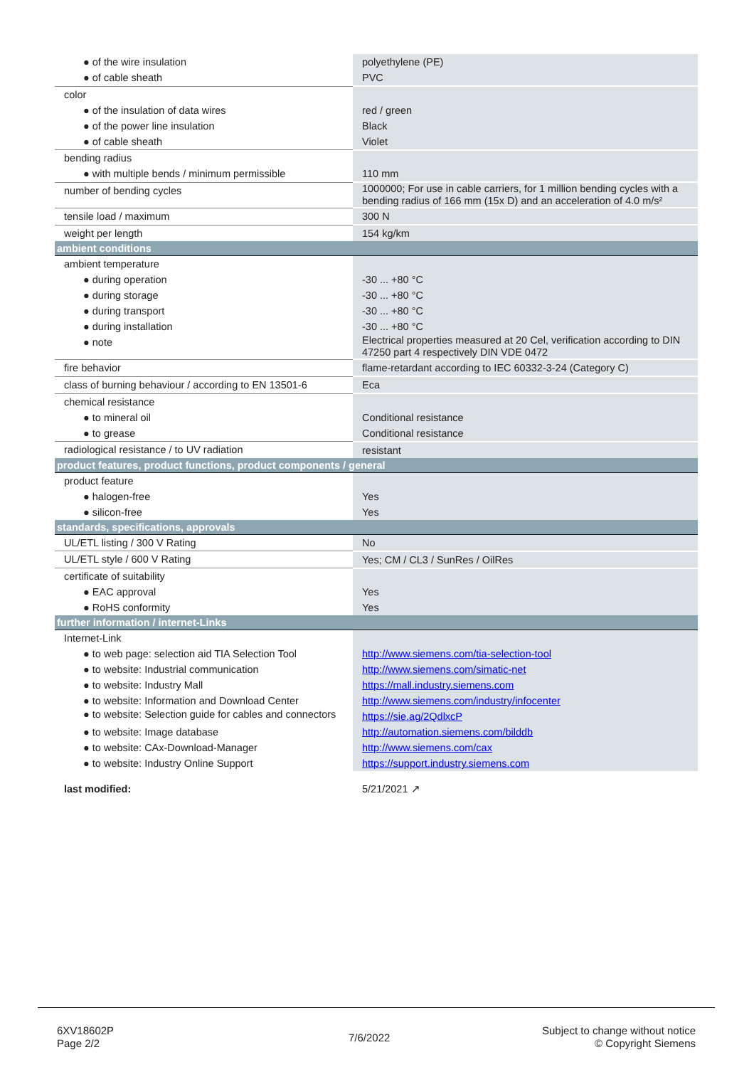| ● of the wire insulation | polyethylene (PE) |
| ● of cable sheath | PVC |
| color | |
| ● of the insulation of data wires | red / green |
| ● of the power line insulation | Black |
| ● of cable sheath | Violet |
| bending radius | |
| ● with multiple bends / minimum permissible | 110 mm |
| number of bending cycles | 1000000; For use in cable carriers, for 1 million bending cycles with a bending radius of 166 mm (15x D) and an acceleration of 4.0 m/s² |
| tensile load / maximum | 300 N |
| weight per length | 154 kg/km |
| ambient conditions | |
| ambient temperature | |
| ● during operation | -30 ... +80 °C |
| ● during storage | -30 ... +80 °C |
| ● during transport | -30 ... +80 °C |
| ● during installation | -30 ... +80 °C |
| ● note | Electrical properties measured at 20 Cel, verification according to DIN 47250 part 4 respectively DIN VDE 0472 |
| fire behavior | flame-retardant according to IEC 60332-3-24 (Category C) |
| class of burning behaviour / according to EN 13501-6 | Eca |
| chemical resistance | |
| ● to mineral oil | Conditional resistance |
| ● to grease | Conditional resistance |
| radiological resistance / to UV radiation | resistant |
| product features, product functions, product components / general | |
| product feature | |
| ● halogen-free | Yes |
| ● silicon-free | Yes |
| standards, specifications, approvals | |
| UL/ETL listing / 300 V Rating | No |
| UL/ETL style / 600 V Rating | Yes; CM / CL3 / SunRes / OilRes |
| certificate of suitability | |
| ● EAC approval | Yes |
| ● RoHS conformity | Yes |
| further information / internet-Links | |
| Internet-Link | |
| ● to web page: selection aid TIA Selection Tool | http://www.siemens.com/tia-selection-tool |
| ● to website: Industrial communication | http://www.siemens.com/simatic-net |
| ● to website: Industry Mall | https://mall.industry.siemens.com |
| ● to website: Information and Download Center | http://www.siemens.com/industry/infocenter |
| ● to website: Selection guide for cables and connectors | https://sie.ag/2QdlxcP |
| ● to website: Image database | http://automation.siemens.com/bilddb |
| ● to website: CAx-Download-Manager | http://www.siemens.com/cax |
| ● to website: Industry Online Support | https://support.industry.siemens.com |
| last modified: | 5/21/2021 ↗ |
6XV18602P
Page 2/2
7/6/2022
Subject to change without notice
© Copyright Siemens